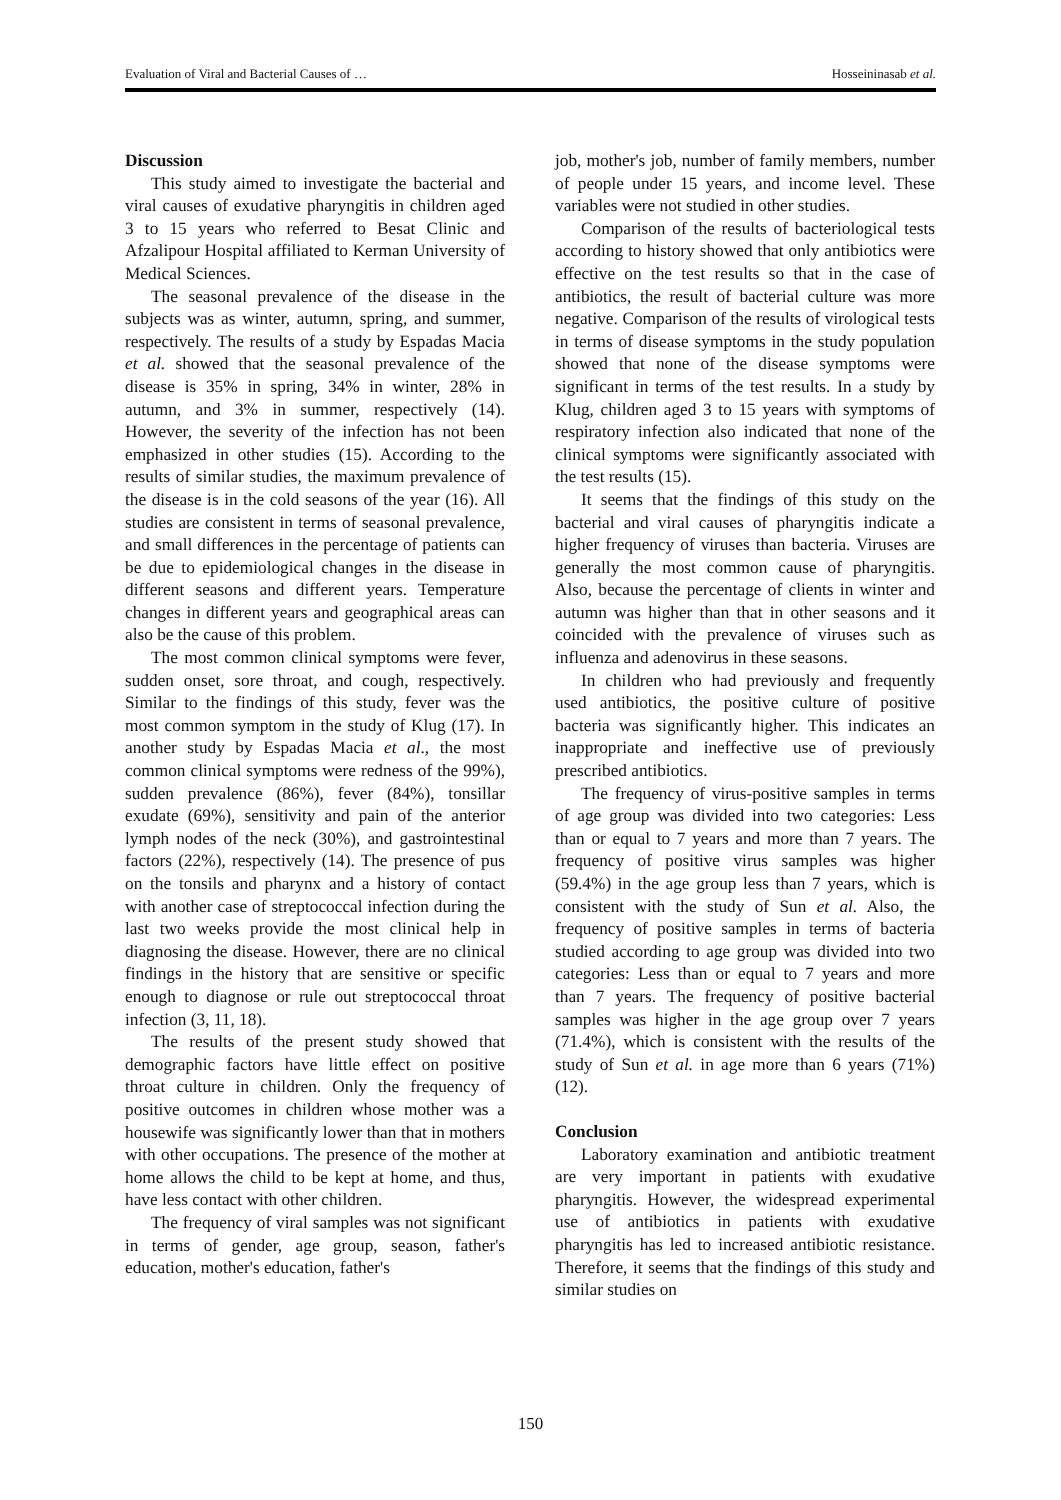Evaluation of Viral and Bacterial Causes of … Hosseininasab et al.
Discussion
This study aimed to investigate the bacterial and viral causes of exudative pharyngitis in children aged 3 to 15 years who referred to Besat Clinic and Afzalipour Hospital affiliated to Kerman University of Medical Sciences.
The seasonal prevalence of the disease in the subjects was as winter, autumn, spring, and summer, respectively. The results of a study by Espadas Macia et al. showed that the seasonal prevalence of the disease is 35% in spring, 34% in winter, 28% in autumn, and 3% in summer, respectively (14). However, the severity of the infection has not been emphasized in other studies (15). According to the results of similar studies, the maximum prevalence of the disease is in the cold seasons of the year (16). All studies are consistent in terms of seasonal prevalence, and small differences in the percentage of patients can be due to epidemiological changes in the disease in different seasons and different years. Temperature changes in different years and geographical areas can also be the cause of this problem.
The most common clinical symptoms were fever, sudden onset, sore throat, and cough, respectively. Similar to the findings of this study, fever was the most common symptom in the study of Klug (17). In another study by Espadas Macia et al., the most common clinical symptoms were redness of the 99%), sudden prevalence (86%), fever (84%), tonsillar exudate (69%), sensitivity and pain of the anterior lymph nodes of the neck (30%), and gastrointestinal factors (22%), respectively (14). The presence of pus on the tonsils and pharynx and a history of contact with another case of streptococcal infection during the last two weeks provide the most clinical help in diagnosing the disease. However, there are no clinical findings in the history that are sensitive or specific enough to diagnose or rule out streptococcal throat infection (3, 11, 18).
The results of the present study showed that demographic factors have little effect on positive throat culture in children. Only the frequency of positive outcomes in children whose mother was a housewife was significantly lower than that in mothers with other occupations. The presence of the mother at home allows the child to be kept at home, and thus, have less contact with other children.
The frequency of viral samples was not significant in terms of gender, age group, season, father's education, mother's education, father's
job, mother's job, number of family members, number of people under 15 years, and income level. These variables were not studied in other studies.
Comparison of the results of bacteriological tests according to history showed that only antibiotics were effective on the test results so that in the case of antibiotics, the result of bacterial culture was more negative. Comparison of the results of virological tests in terms of disease symptoms in the study population showed that none of the disease symptoms were significant in terms of the test results. In a study by Klug, children aged 3 to 15 years with symptoms of respiratory infection also indicated that none of the clinical symptoms were significantly associated with the test results (15).
It seems that the findings of this study on the bacterial and viral causes of pharyngitis indicate a higher frequency of viruses than bacteria. Viruses are generally the most common cause of pharyngitis. Also, because the percentage of clients in winter and autumn was higher than that in other seasons and it coincided with the prevalence of viruses such as influenza and adenovirus in these seasons.
In children who had previously and frequently used antibiotics, the positive culture of positive bacteria was significantly higher. This indicates an inappropriate and ineffective use of previously prescribed antibiotics.
The frequency of virus-positive samples in terms of age group was divided into two categories: Less than or equal to 7 years and more than 7 years. The frequency of positive virus samples was higher (59.4%) in the age group less than 7 years, which is consistent with the study of Sun et al. Also, the frequency of positive samples in terms of bacteria studied according to age group was divided into two categories: Less than or equal to 7 years and more than 7 years. The frequency of positive bacterial samples was higher in the age group over 7 years (71.4%), which is consistent with the results of the study of Sun et al. in age more than 6 years (71%) (12).
Conclusion
Laboratory examination and antibiotic treatment are very important in patients with exudative pharyngitis. However, the widespread experimental use of antibiotics in patients with exudative pharyngitis has led to increased antibiotic resistance. Therefore, it seems that the findings of this study and similar studies on
150